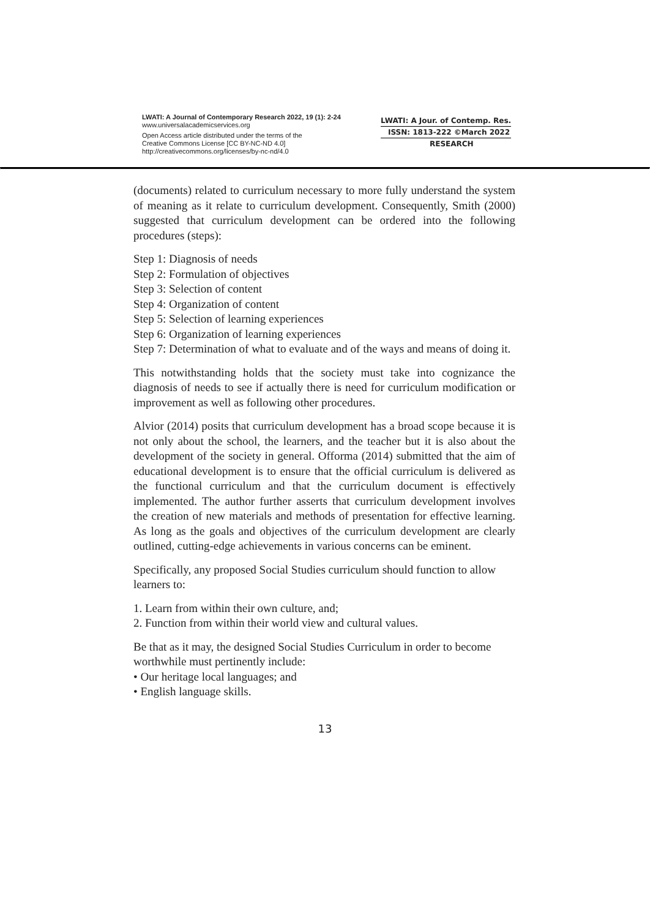LWATI: A Journal of Contemporary Research 2022, 19 (1): 2-24
www.universalacademicservices.org
Open Access article distributed under the terms of the
Creative Commons License [CC BY-NC-ND 4.0]
http://creativecommons.org/licenses/by-nc-nd/4.0
LWATI: A Jour. of Contemp. Res.
ISSN: 1813-222 ©March 2022
RESEARCH
(documents) related to curriculum necessary to more fully understand the system of meaning as it relate to curriculum development. Consequently, Smith (2000) suggested that curriculum development can be ordered into the following procedures (steps):
Step 1: Diagnosis of needs
Step 2: Formulation of objectives
Step 3: Selection of content
Step 4: Organization of content
Step 5: Selection of learning experiences
Step 6: Organization of learning experiences
Step 7: Determination of what to evaluate and of the ways and means of doing it.
This notwithstanding holds that the society must take into cognizance the diagnosis of needs to see if actually there is need for curriculum modification or improvement as well as following other procedures.
Alvior (2014) posits that curriculum development has a broad scope because it is not only about the school, the learners, and the teacher but it is also about the development of the society in general. Offorma (2014) submitted that the aim of educational development is to ensure that the official curriculum is delivered as the functional curriculum and that the curriculum document is effectively implemented. The author further asserts that curriculum development involves the creation of new materials and methods of presentation for effective learning. As long as the goals and objectives of the curriculum development are clearly outlined, cutting-edge achievements in various concerns can be eminent.
Specifically, any proposed Social Studies curriculum should function to allow learners to:
1. Learn from within their own culture, and;
2. Function from within their world view and cultural values.
Be that as it may, the designed Social Studies Curriculum in order to become worthwhile must pertinently include:
• Our heritage local languages; and
• English language skills.
13